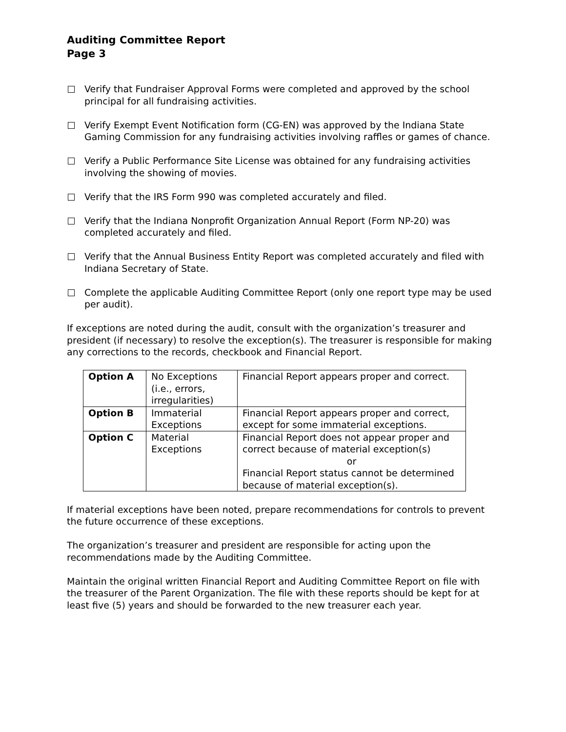Auditing Committee Report
Page 3
Verify that Fundraiser Approval Forms were completed and approved by the school principal for all fundraising activities.
Verify Exempt Event Notification form (CG-EN) was approved by the Indiana State Gaming Commission for any fundraising activities involving raffles or games of chance.
Verify a Public Performance Site License was obtained for any fundraising activities involving the showing of movies.
Verify that the IRS Form 990 was completed accurately and filed.
Verify that the Indiana Nonprofit Organization Annual Report (Form NP-20) was completed accurately and filed.
Verify that the Annual Business Entity Report was completed accurately and filed with Indiana Secretary of State.
Complete the applicable Auditing Committee Report (only one report type may be used per audit).
If exceptions are noted during the audit, consult with the organization’s treasurer and president (if necessary) to resolve the exception(s). The treasurer is responsible for making any corrections to the records, checkbook and Financial Report.
| Option A | No Exceptions (i.e., errors, irregularities) | Financial Report appears proper and correct. |
| Option B | Immaterial Exceptions | Financial Report appears proper and correct, except for some immaterial exceptions. |
| Option C | Material Exceptions | Financial Report does not appear proper and correct because of material exception(s) or Financial Report status cannot be determined because of material exception(s). |
If material exceptions have been noted, prepare recommendations for controls to prevent the future occurrence of these exceptions.
The organization’s treasurer and president are responsible for acting upon the recommendations made by the Auditing Committee.
Maintain the original written Financial Report and Auditing Committee Report on file with the treasurer of the Parent Organization. The file with these reports should be kept for at least five (5) years and should be forwarded to the new treasurer each year.